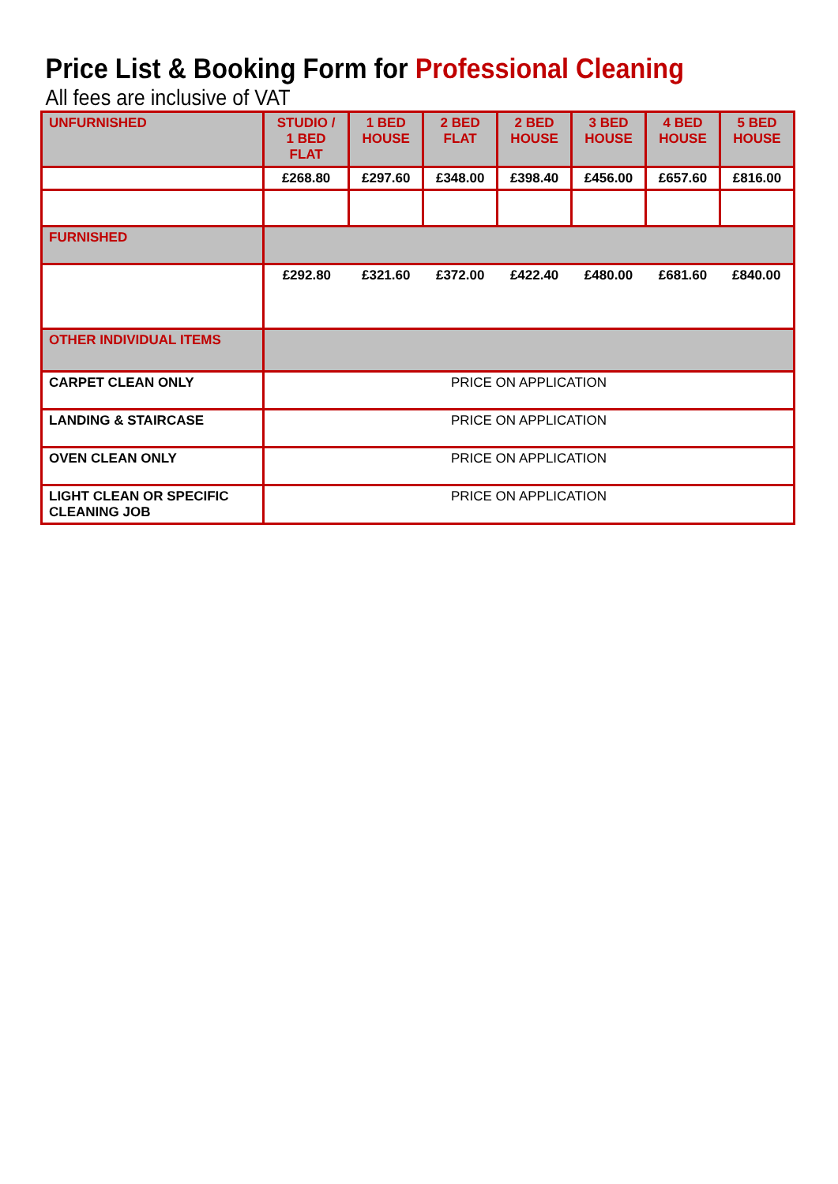Price List & Booking Form for Professional Cleaning
All fees are inclusive of VAT
| UNFURNISHED | STUDIO / 1 BED FLAT | 1 BED HOUSE | 2 BED FLAT | 2 BED HOUSE | 3 BED HOUSE | 4 BED HOUSE | 5 BED HOUSE |
| --- | --- | --- | --- | --- | --- | --- | --- |
| | £268.80 | £297.60 | £348.00 | £398.40 | £456.00 | £657.60 | £816.00 |
| FURNISHED | | | | | | | |
| | £292.80 | £321.60 | £372.00 | £422.40 | £480.00 | £681.60 | £840.00 |
| OTHER INDIVIDUAL ITEMS | | | | | | | |
| CARPET CLEAN ONLY | PRICE ON APPLICATION | | | | | | |
| LANDING & STAIRCASE | PRICE ON APPLICATION | | | | | | |
| OVEN CLEAN ONLY | PRICE ON APPLICATION | | | | | | |
| LIGHT CLEAN OR SPECIFIC CLEANING JOB | PRICE ON APPLICATION | | | | | | |